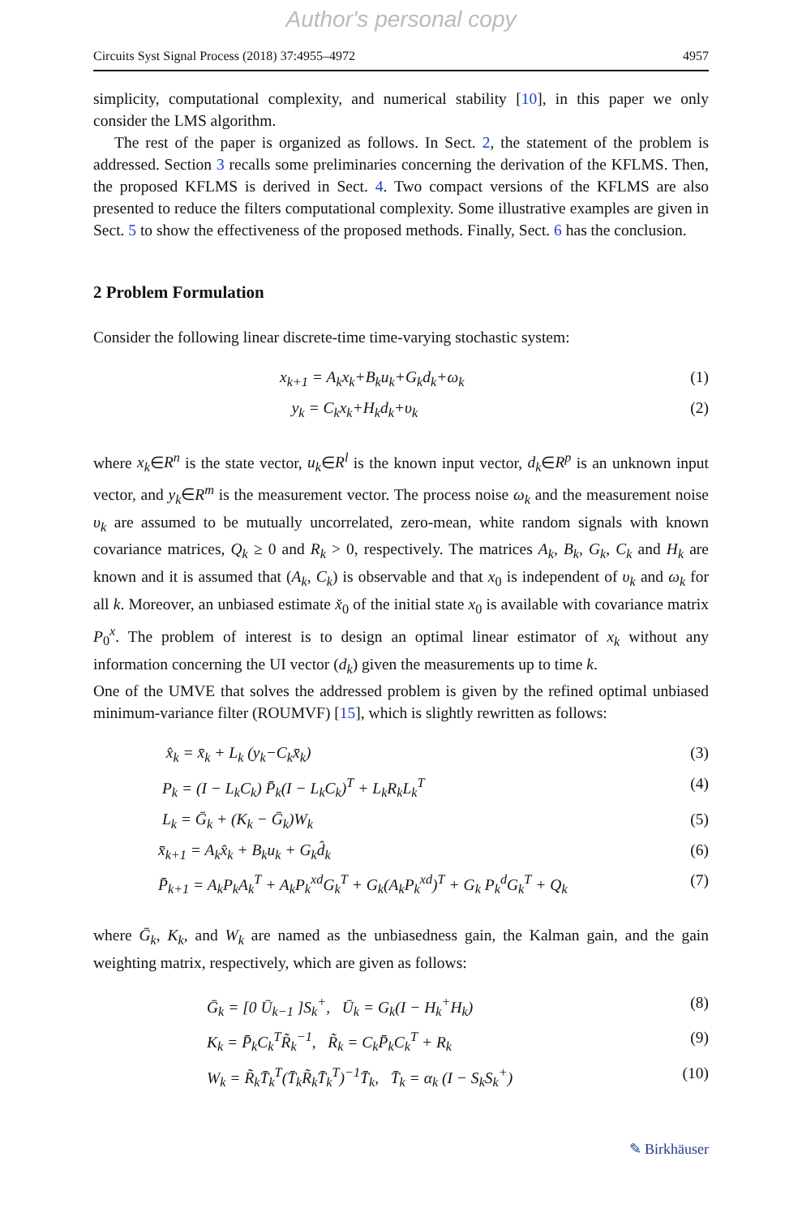Author's personal copy
Circuits Syst Signal Process (2018) 37:4955–4972 4957
simplicity, computational complexity, and numerical stability [10], in this paper we only consider the LMS algorithm.
The rest of the paper is organized as follows. In Sect. 2, the statement of the problem is addressed. Section 3 recalls some preliminaries concerning the derivation of the KFLMS. Then, the proposed KFLMS is derived in Sect. 4. Two compact versions of the KFLMS are also presented to reduce the filters computational complexity. Some illustrative examples are given in Sect. 5 to show the effectiveness of the proposed methods. Finally, Sect. 6 has the conclusion.
2 Problem Formulation
Consider the following linear discrete-time time-varying stochastic system:
x<sub>k+1</sub> = A<sub>k</sub>x<sub>k</sub>+B<sub>k</sub>u<sub>k</sub>+G<sub>k</sub>d<sub>k</sub>+ω<sub>k</sub> (1)
y<sub>k</sub> = C<sub>k</sub>x<sub>k</sub>+H<sub>k</sub>d<sub>k</sub>+υ<sub>k</sub> (2)
where x<sub>k</sub>∈R<sup>n</sup> is the state vector, u<sub>k</sub>∈R<sup>l</sup> is the known input vector, d<sub>k</sub>∈R<sup>p</sup> is an unknown input vector, and y<sub>k</sub>∈R<sup>m</sup> is the measurement vector. The process noise ω<sub>k</sub> and the measurement noise υ<sub>k</sub> are assumed to be mutually uncorrelated, zero-mean, white random signals with known covariance matrices, Q<sub>k</sub> ≥ 0 and R<sub>k</sub> > 0, respectively. The matrices A<sub>k</sub>, B<sub>k</sub>, G<sub>k</sub>, C<sub>k</sub> and H<sub>k</sub> are known and it is assumed that (A<sub>k</sub>, C<sub>k</sub>) is observable and that x<sub>0</sub> is independent of υ<sub>k</sub> and ω<sub>k</sub> for all k. Moreover, an unbiased estimate x̌<sub>0</sub> of the initial state x<sub>0</sub> is available with covariance matrix P<sub>0</sub><sup>x</sup>. The problem of interest is to design an optimal linear estimator of x<sub>k</sub> without any information concerning the UI vector (d<sub>k</sub>) given the measurements up to time k.
One of the UMVE that solves the addressed problem is given by the refined optimal unbiased minimum-variance filter (ROUMVF) [15], which is slightly rewritten as follows:
x̂<sub>k</sub> = x̄<sub>k</sub> + L<sub>k</sub> (y<sub>k</sub>−C<sub>k</sub>x̄<sub>k</sub>) (3)
P<sub>k</sub> = (I − L<sub>k</sub>C<sub>k</sub>) P̄<sub>k</sub>(I − L<sub>k</sub>C<sub>k</sub>)<sup>T</sup> + L<sub>k</sub>R<sub>k</sub>L<sub>k</sub><sup>T</sup> (4)
L<sub>k</sub> = Ḡ<sub>k</sub> + (K<sub>k</sub> − Ḡ<sub>k</sub>)W<sub>k</sub> (5)
x̄<sub>k+1</sub> = A<sub>k</sub>x̂<sub>k</sub> + B<sub>k</sub>u<sub>k</sub> + G<sub>k</sub>d̂<sub>k</sub> (6)
P̄<sub>k+1</sub> = A<sub>k</sub>P<sub>k</sub>A<sub>k</sub><sup>T</sup> + A<sub>k</sub>P<sub>k</sub><sup>xd</sup>G<sub>k</sub><sup>T</sup> + G<sub>k</sub>(A<sub>k</sub>P<sub>k</sub><sup>xd</sup>)<sup>T</sup> + G<sub>k</sub> P<sub>k</sub><sup>d</sup>G<sub>k</sub><sup>T</sup> + Q<sub>k</sub> (7)
where Ḡ<sub>k</sub>, K<sub>k</sub>, and W<sub>k</sub> are named as the unbiasedness gain, the Kalman gain, and the gain weighting matrix, respectively, which are given as follows:
Ḡ<sub>k</sub> = [0 Ū<sub>k−1</sub> ]S<sub>k</sub><sup>+</sup>, Ū<sub>k</sub> = G<sub>k</sub>(I − H<sub>k</sub><sup>+</sup>H<sub>k</sub>) (8)
K<sub>k</sub> = P̄<sub>k</sub>C<sub>k</sub><sup>T</sup>R̃<sub>k</sub><sup>−1</sup>, R̃<sub>k</sub> = C<sub>k</sub>P̄<sub>k</sub>C<sub>k</sub><sup>T</sup> + R<sub>k</sub> (9)
W<sub>k</sub> = R̃<sub>k</sub>T̄<sub>k</sub><sup>T</sup>(T̄<sub>k</sub>R̃<sub>k</sub>T̄<sub>k</sub><sup>T</sup>)<sup>−1</sup>T̄<sub>k</sub>, T̄<sub>k</sub> = α<sub>k</sub> (I − S<sub>k</sub>S<sub>k</sub><sup>+</sup>) (10)
✎ Birkhäuser